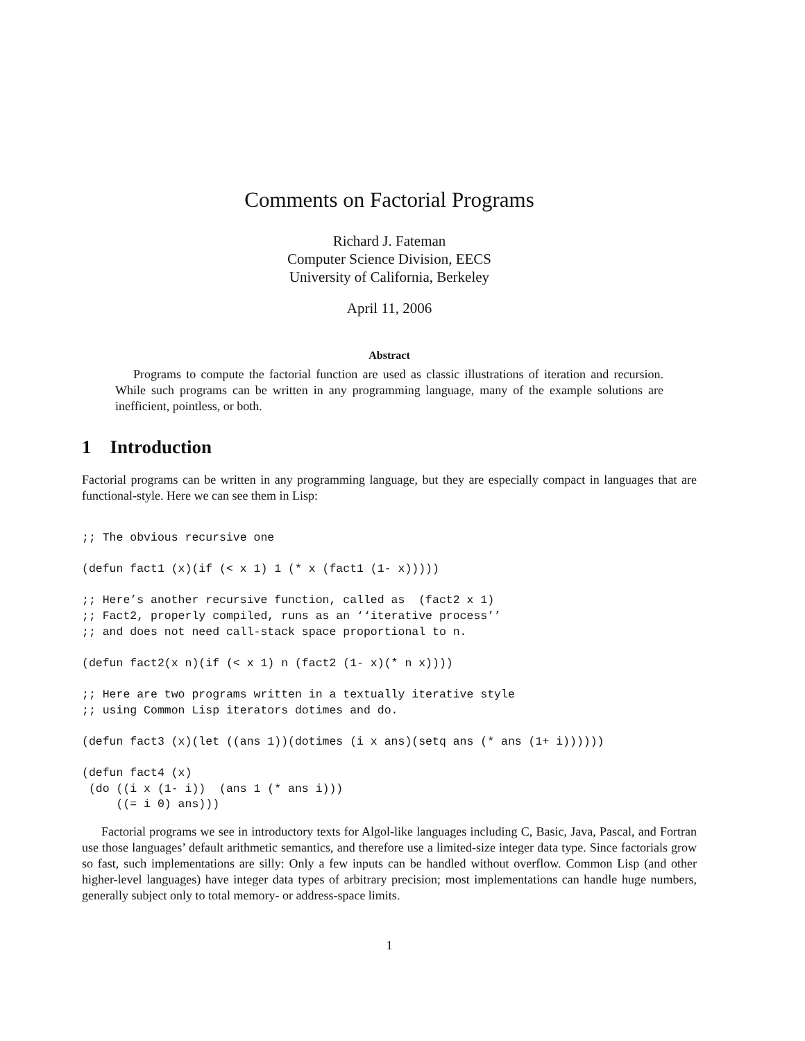Comments on Factorial Programs
Richard J. Fateman
Computer Science Division, EECS
University of California, Berkeley
April 11, 2006
Abstract
Programs to compute the factorial function are used as classic illustrations of iteration and recursion. While such programs can be written in any programming language, many of the example solutions are inefficient, pointless, or both.
1 Introduction
Factorial programs can be written in any programming language, but they are especially compact in languages that are functional-style. Here we can see them in Lisp:
;; The obvious recursive one

(defun fact1 (x)(if (< x 1) 1 (* x (fact1 (1- x)))))

;; Here’s another recursive function, called as  (fact2 x 1)
;; Fact2, properly compiled, runs as an ‘‘iterative process’’
;; and does not need call-stack space proportional to n.

(defun fact2(x n)(if (< x 1) n (fact2 (1- x)(* n x))))

;; Here are two programs written in a textually iterative style
;; using Common Lisp iterators dotimes and do.

(defun fact3 (x)(let ((ans 1))(dotimes (i x ans)(setq ans (* ans (1+ i))))))

(defun fact4 (x)
 (do ((i x (1- i))  (ans 1 (* ans i)))
     ((= i 0) ans)))
Factorial programs we see in introductory texts for Algol-like languages including C, Basic, Java, Pascal, and Fortran use those languages’ default arithmetic semantics, and therefore use a limited-size integer data type. Since factorials grow so fast, such implementations are silly: Only a few inputs can be handled without overflow. Common Lisp (and other higher-level languages) have integer data types of arbitrary precision; most implementations can handle huge numbers, generally subject only to total memory- or address-space limits.
1